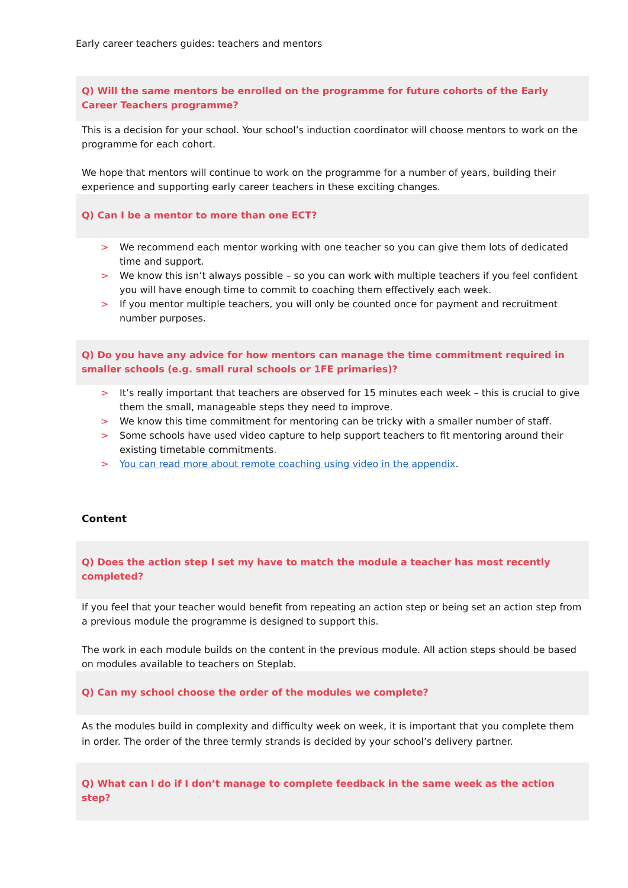Early career teachers guides: teachers and mentors
Q) Will the same mentors be enrolled on the programme for future cohorts of the Early Career Teachers programme?
This is a decision for your school. Your school’s induction coordinator will choose mentors to work on the programme for each cohort.
We hope that mentors will continue to work on the programme for a number of years, building their experience and supporting early career teachers in these exciting changes.
Q) Can I be a mentor to more than one ECT?
> We recommend each mentor working with one teacher so you can give them lots of dedicated time and support.
> We know this isn’t always possible – so you can work with multiple teachers if you feel confident you will have enough time to commit to coaching them effectively each week.
> If you mentor multiple teachers, you will only be counted once for payment and recruitment number purposes.
Q) Do you have any advice for how mentors can manage the time commitment required in smaller schools (e.g. small rural schools or 1FE primaries)?
> It’s really important that teachers are observed for 15 minutes each week – this is crucial to give them the small, manageable steps they need to improve.
> We know this time commitment for mentoring can be tricky with a smaller number of staff.
> Some schools have used video capture to help support teachers to fit mentoring around their existing timetable commitments.
> You can read more about remote coaching using video in the appendix.
Content
Q) Does the action step I set my have to match the module a teacher has most recently completed?
If you feel that your teacher would benefit from repeating an action step or being set an action step from a previous module the programme is designed to support this.
The work in each module builds on the content in the previous module. All action steps should be based on modules available to teachers on Steplab.
Q) Can my school choose the order of the modules we complete?
As the modules build in complexity and difficulty week on week, it is important that you complete them in order. The order of the three termly strands is decided by your school’s delivery partner.
Q) What can I do if I don’t manage to complete feedback in the same week as the action step?